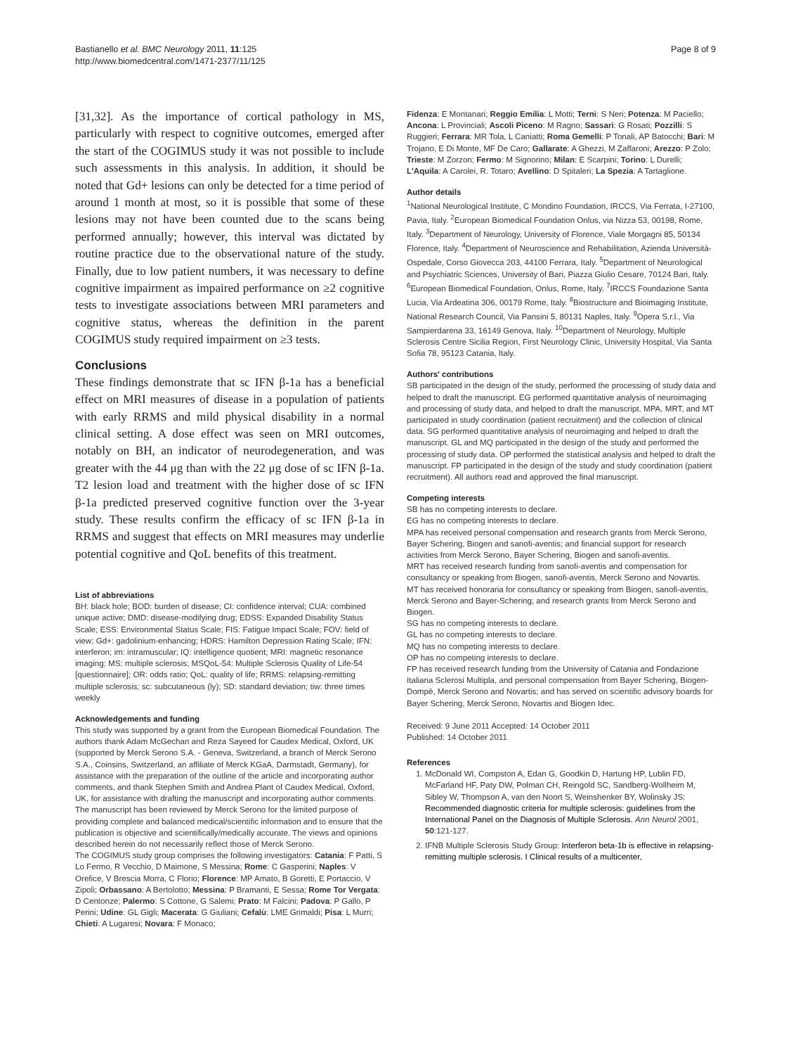Bastianello et al. BMC Neurology 2011, 11:125
http://www.biomedcentral.com/1471-2377/11/125
Page 8 of 9
[31,32]. As the importance of cortical pathology in MS, particularly with respect to cognitive outcomes, emerged after the start of the COGIMUS study it was not possible to include such assessments in this analysis. In addition, it should be noted that Gd+ lesions can only be detected for a time period of around 1 month at most, so it is possible that some of these lesions may not have been counted due to the scans being performed annually; however, this interval was dictated by routine practice due to the observational nature of the study. Finally, due to low patient numbers, it was necessary to define cognitive impairment as impaired performance on ≥2 cognitive tests to investigate associations between MRI parameters and cognitive status, whereas the definition in the parent COGIMUS study required impairment on ≥3 tests.
Conclusions
These findings demonstrate that sc IFN β-1a has a beneficial effect on MRI measures of disease in a population of patients with early RRMS and mild physical disability in a normal clinical setting. A dose effect was seen on MRI outcomes, notably on BH, an indicator of neurodegeneration, and was greater with the 44 μg than with the 22 μg dose of sc IFN β-1a. T2 lesion load and treatment with the higher dose of sc IFN β-1a predicted preserved cognitive function over the 3-year study. These results confirm the efficacy of sc IFN β-1a in RRMS and suggest that effects on MRI measures may underlie potential cognitive and QoL benefits of this treatment.
List of abbreviations
BH: black hole; BOD: burden of disease; CI: confidence interval; CUA: combined unique active; DMD: disease-modifying drug; EDSS: Expanded Disability Status Scale; ESS: Environmental Status Scale; FIS: Fatigue Impact Scale; FOV: field of view; Gd+: gadolinium-enhancing; HDRS: Hamilton Depression Rating Scale; IFN: interferon; im: intramuscular; IQ: intelligence quotient; MRI: magnetic resonance imaging; MS: multiple sclerosis; MSQoL-54: Multiple Sclerosis Quality of Life-54 [questionnaire]; OR: odds ratio; QoL: quality of life; RRMS: relapsing-remitting multiple sclerosis; sc: subcutaneous (ly); SD: standard deviation; tiw: three times weekly
Acknowledgements and funding
This study was supported by a grant from the European Biomedical Foundation. The authors thank Adam McGechan and Reza Sayeed for Caudex Medical, Oxford, UK (supported by Merck Serono S.A. - Geneva, Switzerland, a branch of Merck Serono S.A., Coinsins, Switzerland, an affiliate of Merck KGaA, Darmstadt, Germany), for assistance with the preparation of the outline of the article and incorporating author comments, and thank Stephen Smith and Andrea Plant of Caudex Medical, Oxford, UK, for assistance with drafting the manuscript and incorporating author comments. The manuscript has been reviewed by Merck Serono for the limited purpose of providing complete and balanced medical/scientific information and to ensure that the publication is objective and scientifically/medically accurate. The views and opinions described herein do not necessarily reflect those of Merck Serono.
The COGIMUS study group comprises the following investigators: Catania: F Patti, S Lo Fermo, R Vecchio, D Maimone, S Messina; Rome: C Gasperini; Naples: V Orefice, V Brescia Morra, C Florio; Florence: MP Amato, B Goretti, E Portaccio, V Zipoli; Orbassano: A Bertolotto; Messina: P Bramanti, E Sessa; Rome Tor Vergata: D Centonze; Palermo: S Cottone, G Salemi; Prato: M Falcini; Padova: P Gallo, P Perini; Udine: GL Gigli; Macerata: G Giuliani; Cefalù: LME Grimaldi; Pisa: L Murri; Chieti: A Lugaresi; Novara: F Monaco;
Fidenza: E Montanari; Reggio Emilia: L Motti; Terni: S Neri; Potenza: M Paciello; Ancona: L Provinciali; Ascoli Piceno: M Ragno; Sassari: G Rosati; Pozzilli: S Ruggieri; Ferrara: MR Tola, L Caniatti; Roma Gemelli: P Tonali, AP Batocchi; Bari: M Trojano, E Di Monte, MF De Caro; Gallarate: A Ghezzi, M Zaffaroni; Arezzo: P Zolo; Trieste: M Zorzon; Fermo: M Signorino; Milan: E Scarpini; Torino: L Durelli; L'Aquila: A Carolei, R. Totaro; Avellino: D Spitaleri; La Spezia: A Tartaglione.
Author details
<sup>1</sup> National Neurological Institute, C Mondino Foundation, IRCCS, Via Ferrata, I-27100, Pavia, Italy. <sup>2</sup>European Biomedical Foundation Onlus, via Nizza 53, 00198, Rome, Italy. <sup>3</sup>Department of Neurology, University of Florence, Viale Morgagni 85, 50134 Florence, Italy. <sup>4</sup>Department of Neuroscience and Rehabilitation, Azienda Università-Ospedale, Corso Giovecca 203, 44100 Ferrara, Italy. <sup>5</sup>Department of Neurological and Psychiatric Sciences, University of Bari, Piazza Giulio Cesare, 70124 Bari, Italy. <sup>6</sup>European Biomedical Foundation, Onlus, Rome, Italy. <sup>7</sup>IRCCS Foundazione Santa Lucia, Via Ardeatina 306, 00179 Rome, Italy. <sup>8</sup>Biostructure and Bioimaging Institute, National Research Council, Via Pansini 5, 80131 Naples, Italy. <sup>9</sup>Opera S.r.l., Via Sampierdarena 33, 16149 Genova, Italy. <sup>10</sup>Department of Neurology, Multiple Sclerosis Centre Sicilia Region, First Neurology Clinic, University Hospital, Via Santa Sofia 78, 95123 Catania, Italy.
Authors' contributions
SB participated in the design of the study, performed the processing of study data and helped to draft the manuscript. EG performed quantitative analysis of neuroimaging and processing of study data, and helped to draft the manuscript. MPA, MRT, and MT participated in study coordination (patient recruitment) and the collection of clinical data. SG performed quantitative analysis of neuroimaging and helped to draft the manuscript. GL and MQ participated in the design of the study and performed the processing of study data. OP performed the statistical analysis and helped to draft the manuscript. FP participated in the design of the study and study coordination (patient recruitment). All authors read and approved the final manuscript.
Competing interests
SB has no competing interests to declare.
EG has no competing interests to declare.
MPA has received personal compensation and research grants from Merck Serono, Bayer Schering, Biogen and sanofi-aventis; and financial support for research activities from Merck Serono, Bayer Schering, Biogen and sanofi-aventis.
MRT has received research funding from sanofi-aventis and compensation for consultancy or speaking from Biogen, sanofi-aventis, Merck Serono and Novartis.
MT has received honoraria for consultancy or speaking from Biogen, sanofi-aventis, Merck Serono and Bayer-Schering; and research grants from Merck Serono and Biogen.
SG has no competing interests to declare.
GL has no competing interests to declare.
MQ has no competing interests to declare.
OP has no competing interests to declare.
FP has received research funding from the University of Catania and Fondazione Italiana Sclerosi Multipla, and personal compensation from Bayer Schering, Biogen-Dompè, Merck Serono and Novartis; and has served on scientific advisory boards for Bayer Schering, Merck Serono, Novartis and Biogen Idec.
Received: 9 June 2011 Accepted: 14 October 2011
Published: 14 October 2011
References
1. McDonald WI, Compston A, Edan G, Goodkin D, Hartung HP, Lublin FD, McFarland HF, Paty DW, Polman CH, Reingold SC, Sandberg-Wollheim M, Sibley W, Thompson A, van den Noort S, Weinshenker BY, Wolinsky JS: Recommended diagnostic criteria for multiple sclerosis: guidelines from the International Panel on the Diagnosis of Multiple Sclerosis. Ann Neurol 2001, 50:121-127.
2. IFNB Multiple Sclerosis Study Group: Interferon beta-1b is effective in relapsing-remitting multiple sclerosis. I Clinical results of a multicenter,